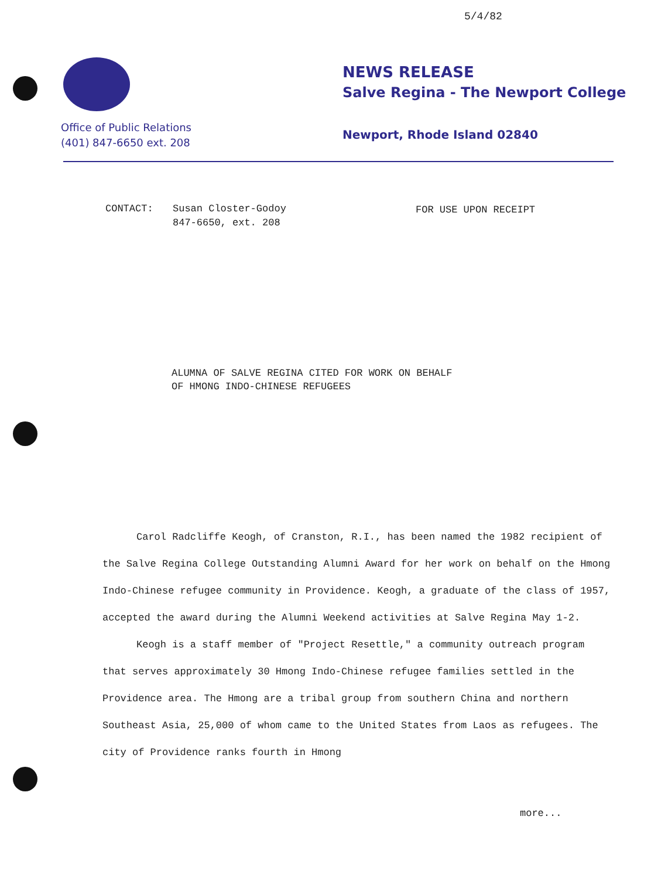5/4/82
Office of Public Relations
(401) 847-6650 ext. 208
NEWS RELEASE
Salve Regina - The Newport College
Newport, Rhode Island 02840
CONTACT: Susan Closter-Godoy
847-6650, ext. 208
FOR USE UPON RECEIPT
ALUMNA OF SALVE REGINA CITED FOR WORK ON BEHALF
OF HMONG INDO-CHINESE REFUGEES
Carol Radcliffe Keogh, of Cranston, R.I., has been named the 1982 recipient of the Salve Regina College Outstanding Alumni Award for her work on behalf on the Hmong Indo-Chinese refugee community in Providence. Keogh, a graduate of the class of 1957, accepted the award during the Alumni Weekend activities at Salve Regina May 1-2.
Keogh is a staff member of "Project Resettle," a community outreach program that serves approximately 30 Hmong Indo-Chinese refugee families settled in the Providence area. The Hmong are a tribal group from southern China and northern Southeast Asia, 25,000 of whom came to the United States from Laos as refugees. The city of Providence ranks fourth in Hmong
more...